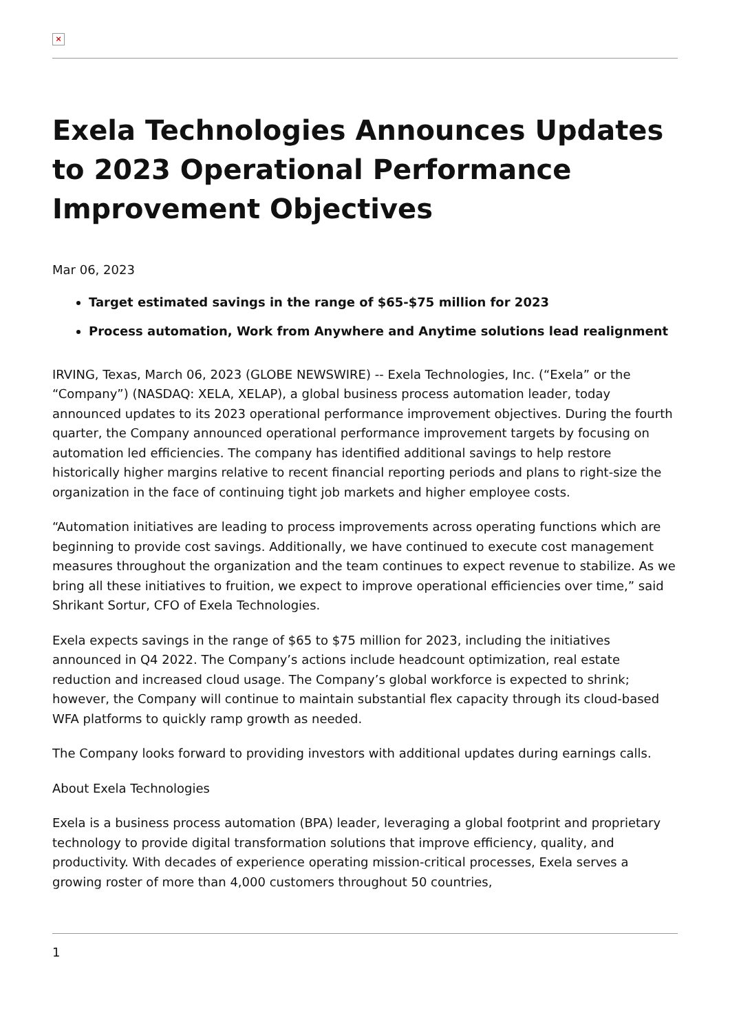×
Exela Technologies Announces Updates to 2023 Operational Performance Improvement Objectives
Mar 06, 2023
Target estimated savings in the range of $65-$75 million for 2023
Process automation, Work from Anywhere and Anytime solutions lead realignment
IRVING, Texas, March 06, 2023 (GLOBE NEWSWIRE) -- Exela Technologies, Inc. (“Exela” or the “Company”) (NASDAQ: XELA, XELAP), a global business process automation leader, today announced updates to its 2023 operational performance improvement objectives. During the fourth quarter, the Company announced operational performance improvement targets by focusing on automation led efficiencies. The company has identified additional savings to help restore historically higher margins relative to recent financial reporting periods and plans to right-size the organization in the face of continuing tight job markets and higher employee costs.
“Automation initiatives are leading to process improvements across operating functions which are beginning to provide cost savings. Additionally, we have continued to execute cost management measures throughout the organization and the team continues to expect revenue to stabilize. As we bring all these initiatives to fruition, we expect to improve operational efficiencies over time,” said Shrikant Sortur, CFO of Exela Technologies.
Exela expects savings in the range of $65 to $75 million for 2023, including the initiatives announced in Q4 2022. The Company’s actions include headcount optimization, real estate reduction and increased cloud usage. The Company’s global workforce is expected to shrink; however, the Company will continue to maintain substantial flex capacity through its cloud-based WFA platforms to quickly ramp growth as needed.
The Company looks forward to providing investors with additional updates during earnings calls.
About Exela Technologies
Exela is a business process automation (BPA) leader, leveraging a global footprint and proprietary technology to provide digital transformation solutions that improve efficiency, quality, and productivity. With decades of experience operating mission-critical processes, Exela serves a growing roster of more than 4,000 customers throughout 50 countries,
1